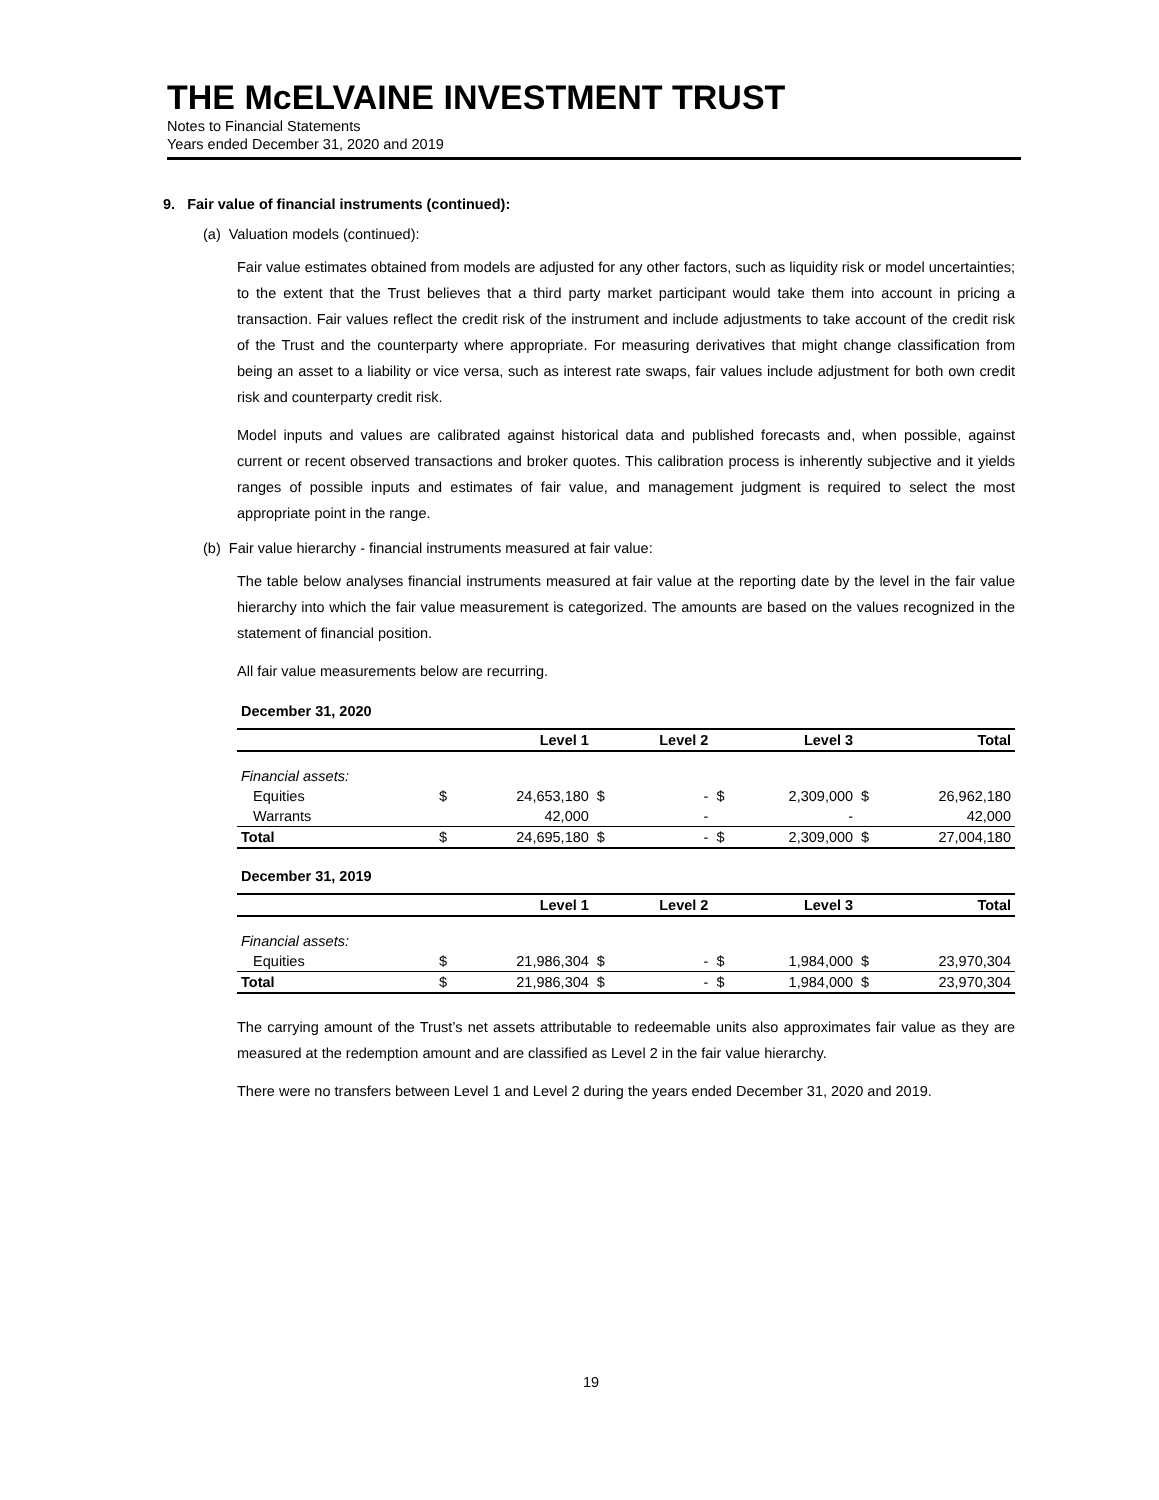THE McELVAINE INVESTMENT TRUST
Notes to Financial Statements
Years ended December 31, 2020 and 2019
9. Fair value of financial instruments (continued):
(a) Valuation models (continued):
Fair value estimates obtained from models are adjusted for any other factors, such as liquidity risk or model uncertainties; to the extent that the Trust believes that a third party market participant would take them into account in pricing a transaction. Fair values reflect the credit risk of the instrument and include adjustments to take account of the credit risk of the Trust and the counterparty where appropriate. For measuring derivatives that might change classification from being an asset to a liability or vice versa, such as interest rate swaps, fair values include adjustment for both own credit risk and counterparty credit risk.
Model inputs and values are calibrated against historical data and published forecasts and, when possible, against current or recent observed transactions and broker quotes. This calibration process is inherently subjective and it yields ranges of possible inputs and estimates of fair value, and management judgment is required to select the most appropriate point in the range.
(b) Fair value hierarchy - financial instruments measured at fair value:
The table below analyses financial instruments measured at fair value at the reporting date by the level in the fair value hierarchy into which the fair value measurement is categorized. The amounts are based on the values recognized in the statement of financial position.
All fair value measurements below are recurring.
December 31, 2020
| | | Level 1 | | Level 2 | | Level 3 | | Total |
| --- | --- | --- | --- | --- | --- | --- | --- | --- |
| Financial assets: | | | | | | | | |
| Equities | $ | 24,653,180 | $ | - | $ | 2,309,000 | $ | 26,962,180 |
| Warrants | | 42,000 | | - | | - | | 42,000 |
| Total | $ | 24,695,180 | $ | - | $ | 2,309,000 | $ | 27,004,180 |
December 31, 2019
| | | Level 1 | | Level 2 | | Level 3 | | Total |
| --- | --- | --- | --- | --- | --- | --- | --- | --- |
| Financial assets: | | | | | | | | |
| Equities | $ | 21,986,304 | $ | - | $ | 1,984,000 | $ | 23,970,304 |
| Total | $ | 21,986,304 | $ | - | $ | 1,984,000 | $ | 23,970,304 |
The carrying amount of the Trust’s net assets attributable to redeemable units also approximates fair value as they are measured at the redemption amount and are classified as Level 2 in the fair value hierarchy.
There were no transfers between Level 1 and Level 2 during the years ended December 31, 2020 and 2019.
19